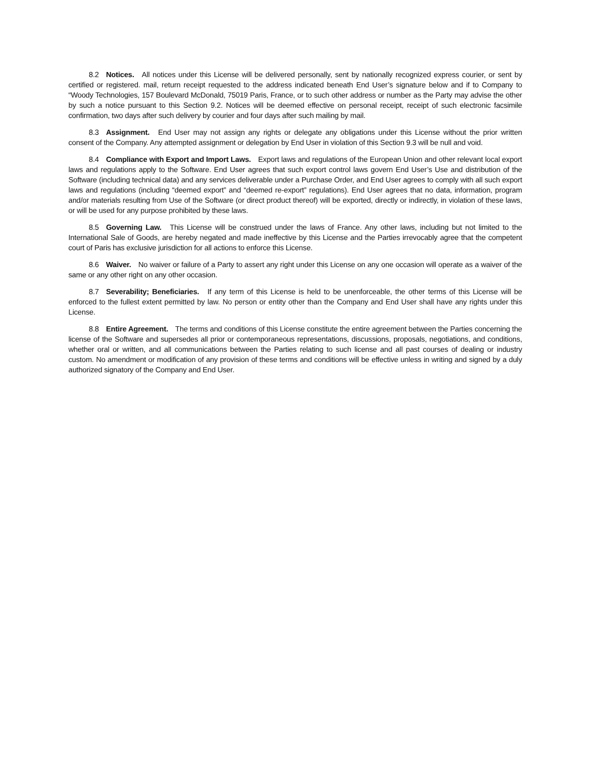8.2 Notices. All notices under this License will be delivered personally, sent by nationally recognized express courier, or sent by certified or registered. mail, return receipt requested to the address indicated beneath End User’s signature below and if to Company to “Woody Technologies, 157 Boulevard McDonald, 75019 Paris, France, or to such other address or number as the Party may advise the other by such a notice pursuant to this Section 9.2. Notices will be deemed effective on personal receipt, receipt of such electronic facsimile confirmation, two days after such delivery by courier and four days after such mailing by mail.
8.3 Assignment. End User may not assign any rights or delegate any obligations under this License without the prior written consent of the Company. Any attempted assignment or delegation by End User in violation of this Section 9.3 will be null and void.
8.4 Compliance with Export and Import Laws. Export laws and regulations of the European Union and other relevant local export laws and regulations apply to the Software. End User agrees that such export control laws govern End User’s Use and distribution of the Software (including technical data) and any services deliverable under a Purchase Order, and End User agrees to comply with all such export laws and regulations (including “deemed export” and “deemed re-export” regulations). End User agrees that no data, information, program and/or materials resulting from Use of the Software (or direct product thereof) will be exported, directly or indirectly, in violation of these laws, or will be used for any purpose prohibited by these laws.
8.5 Governing Law. This License will be construed under the laws of France. Any other laws, including but not limited to the International Sale of Goods, are hereby negated and made ineffective by this License and the Parties irrevocably agree that the competent court of Paris has exclusive jurisdiction for all actions to enforce this License.
8.6 Waiver. No waiver or failure of a Party to assert any right under this License on any one occasion will operate as a waiver of the same or any other right on any other occasion.
8.7 Severability; Beneficiaries. If any term of this License is held to be unenforceable, the other terms of this License will be enforced to the fullest extent permitted by law. No person or entity other than the Company and End User shall have any rights under this License.
8.8 Entire Agreement. The terms and conditions of this License constitute the entire agreement between the Parties concerning the license of the Software and supersedes all prior or contemporaneous representations, discussions, proposals, negotiations, and conditions, whether oral or written, and all communications between the Parties relating to such license and all past courses of dealing or industry custom. No amendment or modification of any provision of these terms and conditions will be effective unless in writing and signed by a duly authorized signatory of the Company and End User.